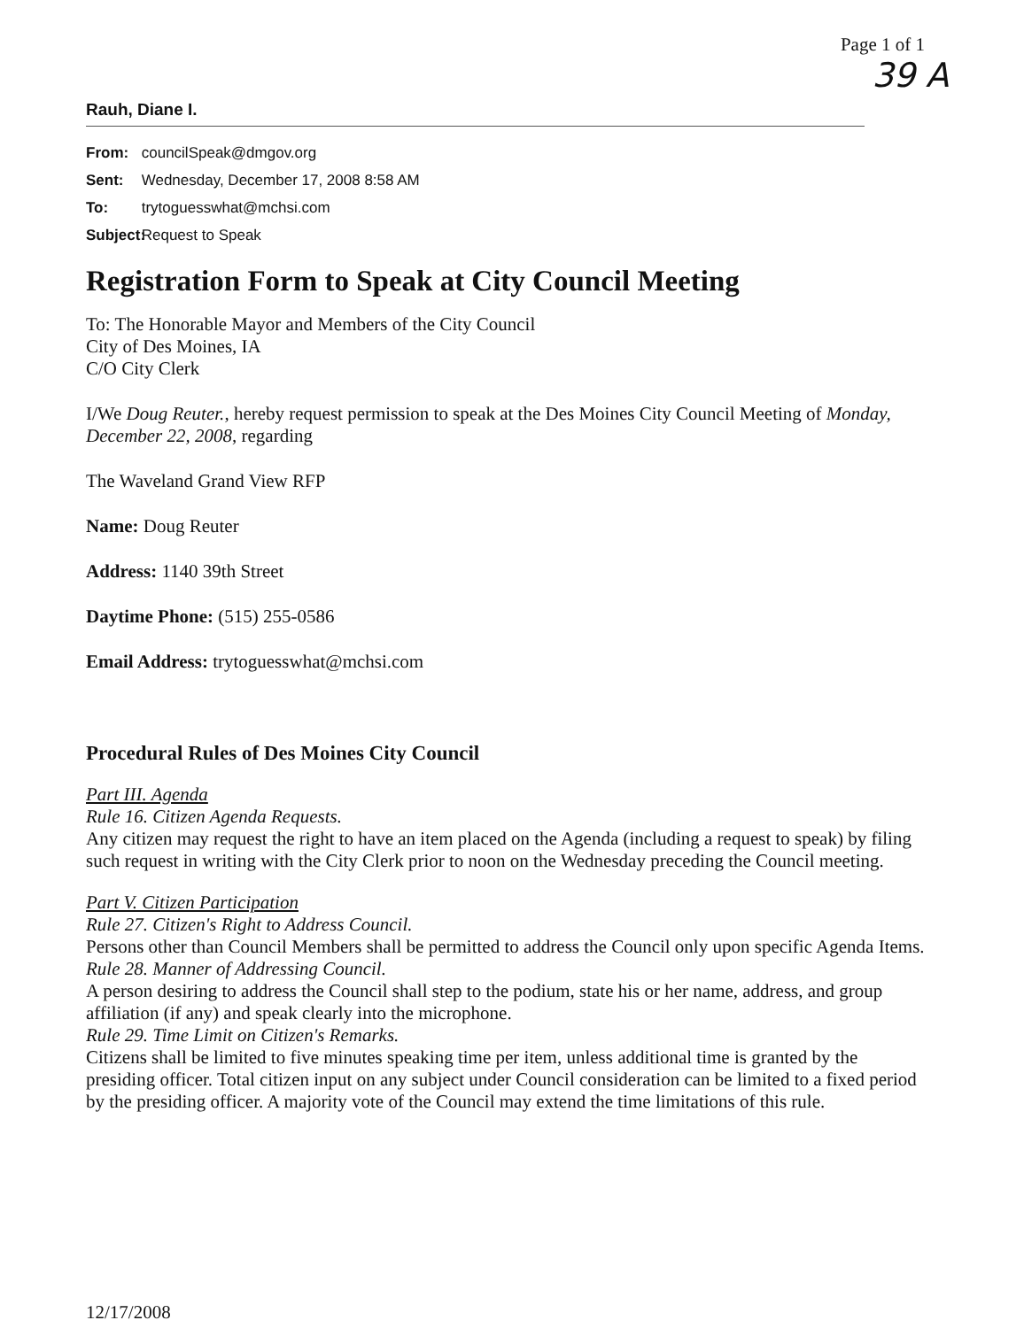Page 1 of 1
39 A
Rauh, Diane I.
From: councilSpeak@dmgov.org
Sent: Wednesday, December 17, 2008 8:58 AM
To: trytoguesswhat@mchsi.com
Subject: Request to Speak
Registration Form to Speak at City Council Meeting
To: The Honorable Mayor and Members of the City Council
City of Des Moines, IA
C/O City Clerk
I/We Doug Reuter., hereby request permission to speak at the Des Moines City Council Meeting of Monday, December 22, 2008, regarding
The Waveland Grand View RFP
Name: Doug Reuter
Address: 1140 39th Street
Daytime Phone: (515) 255-0586
Email Address: trytoguesswhat@mchsi.com
Procedural Rules of Des Moines City Council
Part III. Agenda
Rule 16. Citizen Agenda Requests.
Any citizen may request the right to have an item placed on the Agenda (including a request to speak) by filing such request in writing with the City Clerk prior to noon on the Wednesday preceding the Council meeting.
Part V. Citizen Participation
Rule 27. Citizen's Right to Address Council.
Persons other than Council Members shall be permitted to address the Council only upon specific Agenda Items.
Rule 28. Manner of Addressing Council.
A person desiring to address the Council shall step to the podium, state his or her name, address, and group affiliation (if any) and speak clearly into the microphone.
Rule 29. Time Limit on Citizen's Remarks.
Citizens shall be limited to five minutes speaking time per item, unless additional time is granted by the presiding officer. Total citizen input on any subject under Council consideration can be limited to a fixed period by the presiding officer. A majority vote of the Council may extend the time limitations of this rule.
12/17/2008